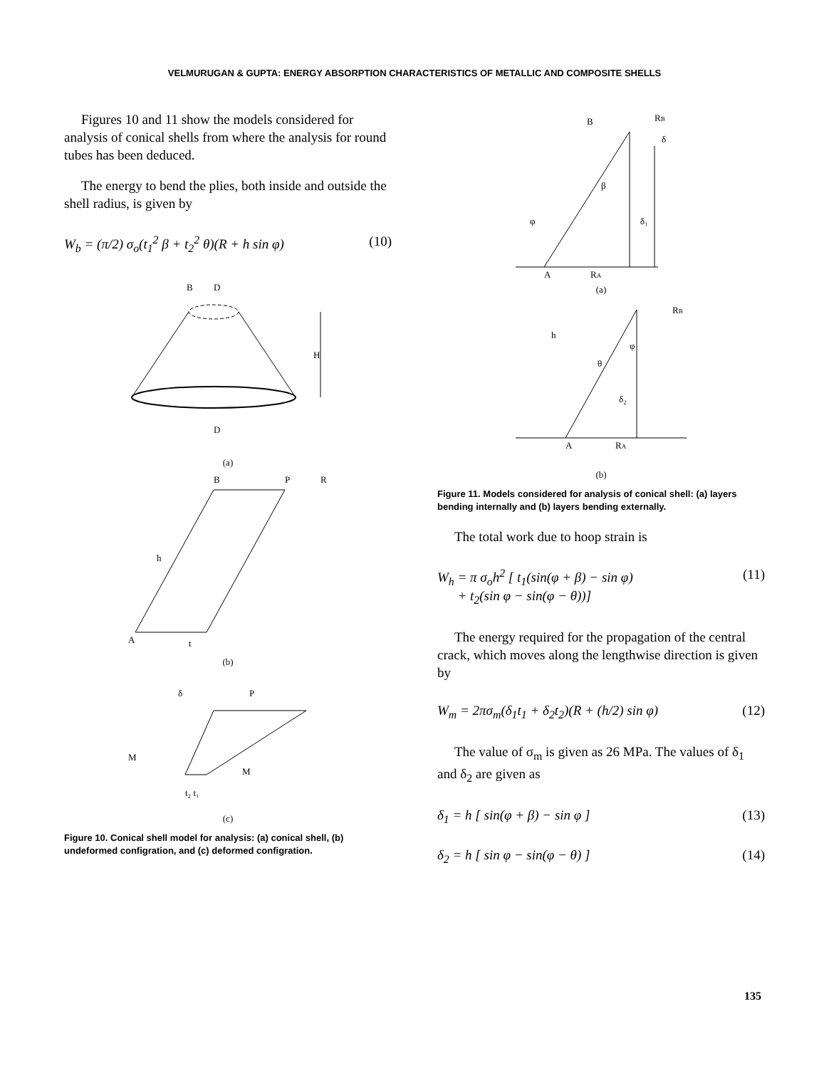VELMURUGAN & GUPTA: ENERGY ABSORPTION CHARACTERISTICS OF METALLIC AND COMPOSITE SHELLS
Figures 10 and 11 show the models considered for analysis of conical shells from where the analysis for round tubes has been deduced.
The energy to bend the plies, both inside and outside the shell radius, is given by
W<sub>b</sub> = (π/2) σ<sub>o</sub>(t<sub>1</sub><sup>2</sup> β + t<sub>2</sub><sup>2</sup> θ)(R + h sin φ) (10)
B
D
H
D
(a)
B
R
P
h
A
t
(b)
δ
P
M
M
t₂ t₁
(c)
Figure 10. Conical shell model for analysis: (a) conical shell, (b) undeformed configration, and (c) deformed configration.
B
RB
δ
β
φ
δ₁
A
RA
(a)
h
RB
θ
φ
δ₂
A
RA
(b)
Figure 11. Models considered for analysis of conical shell: (a) layers bending internally and (b) layers bending externally.
The total work due to hoop strain is
W<sub>h</sub> = π σ<sub>o</sub>h<sup>2</sup> [ t<sub>1</sub>(sin(φ + β) − sin φ)
+ t<sub>2</sub>(sin φ − sin(φ − θ))] (11)
The energy required for the propagation of the central crack, which moves along the lengthwise direction is given by
W<sub>m</sub> = 2πσ<sub>m</sub>(δ<sub>1</sub>t<sub>1</sub> + δ<sub>2</sub>t<sub>2</sub>)(R + (h/2) sin φ) (12)
The value of σ<sub>m</sub> is given as 26 MPa. The values of δ<sub>1</sub> and δ<sub>2</sub> are given as
δ<sub>1</sub> = h [ sin(φ + β) − sin φ ] (13)
δ<sub>2</sub> = h [ sin φ − sin(φ − θ) ] (14)
135